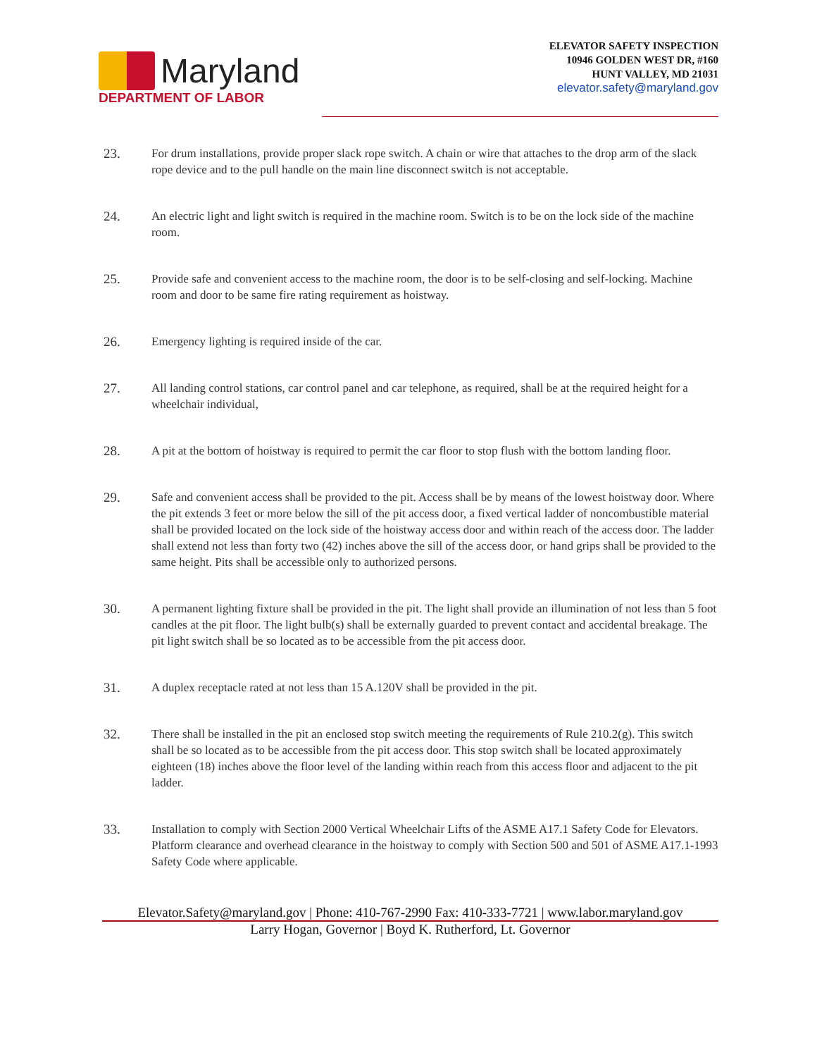Maryland
DEPARTMENT OF LABOR
ELEVATOR SAFETY INSPECTION
10946 GOLDEN WEST DR, #160
HUNT VALLEY, MD 21031
elevator.safety@maryland.gov
23. For drum installations, provide proper slack rope switch. A chain or wire that attaches to the drop arm of the slack rope device and to the pull handle on the main line disconnect switch is not acceptable.
24. An electric light and light switch is required in the machine room. Switch is to be on the lock side of the machine room.
25. Provide safe and convenient access to the machine room, the door is to be self-closing and self-locking. Machine room and door to be same fire rating requirement as hoistway.
26. Emergency lighting is required inside of the car.
27. All landing control stations, car control panel and car telephone, as required, shall be at the required height for a wheelchair individual,
28. A pit at the bottom of hoistway is required to permit the car floor to stop flush with the bottom landing floor.
29. Safe and convenient access shall be provided to the pit. Access shall be by means of the lowest hoistway door. Where the pit extends 3 feet or more below the sill of the pit access door, a fixed vertical ladder of noncombustible material shall be provided located on the lock side of the hoistway access door and within reach of the access door. The ladder shall extend not less than forty two (42) inches above the sill of the access door, or hand grips shall be provided to the same height. Pits shall be accessible only to authorized persons.
30. A permanent lighting fixture shall be provided in the pit. The light shall provide an illumination of not less than 5 foot candles at the pit floor. The light bulb(s) shall be externally guarded to prevent contact and accidental breakage. The pit light switch shall be so located as to be accessible from the pit access door.
31. A duplex receptacle rated at not less than 15 A.120V shall be provided in the pit.
32. There shall be installed in the pit an enclosed stop switch meeting the requirements of Rule 210.2(g). This switch shall be so located as to be accessible from the pit access door. This stop switch shall be located approximately eighteen (18) inches above the floor level of the landing within reach from this access floor and adjacent to the pit ladder.
33. Installation to comply with Section 2000 Vertical Wheelchair Lifts of the ASME A17.1 Safety Code for Elevators. Platform clearance and overhead clearance in the hoistway to comply with Section 500 and 501 of ASME A17.1-1993 Safety Code where applicable.
Elevator.Safety@maryland.gov | Phone: 410-767-2990 Fax: 410-333-7721 | www.labor.maryland.gov
Larry Hogan, Governor | Boyd K. Rutherford, Lt. Governor